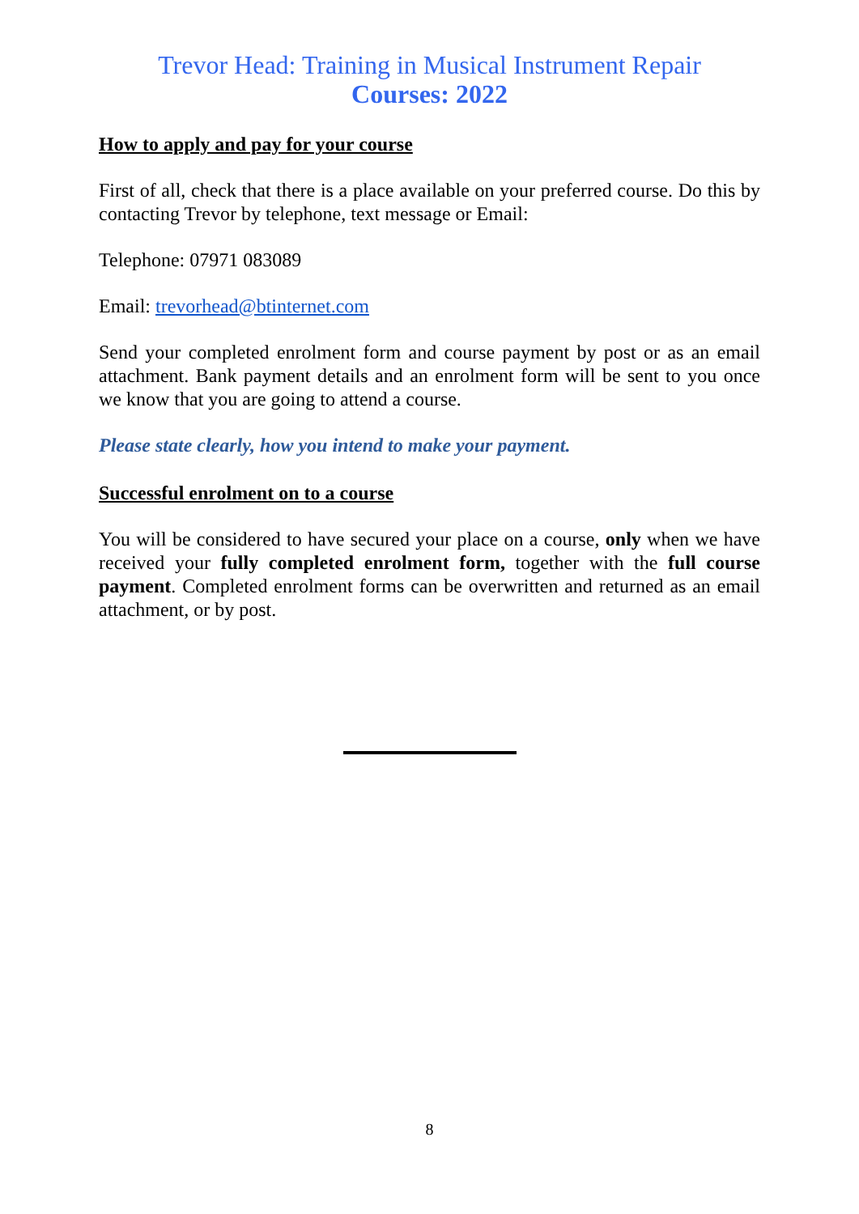Trevor Head: Training in Musical Instrument Repair
Courses: 2022
How to apply and pay for your course
First of all, check that there is a place available on your preferred course. Do this by contacting Trevor by telephone, text message or Email:
Telephone: 07971 083089
Email: trevorhead@btinternet.com
Send your completed enrolment form and course payment by post or as an email attachment. Bank payment details and an enrolment form will be sent to you once we know that you are going to attend a course.
Please state clearly, how you intend to make your payment.
Successful enrolment on to a course
You will be considered to have secured your place on a course, only when we have received your fully completed enrolment form, together with the full course payment. Completed enrolment forms can be overwritten and returned as an email attachment, or by post.
8